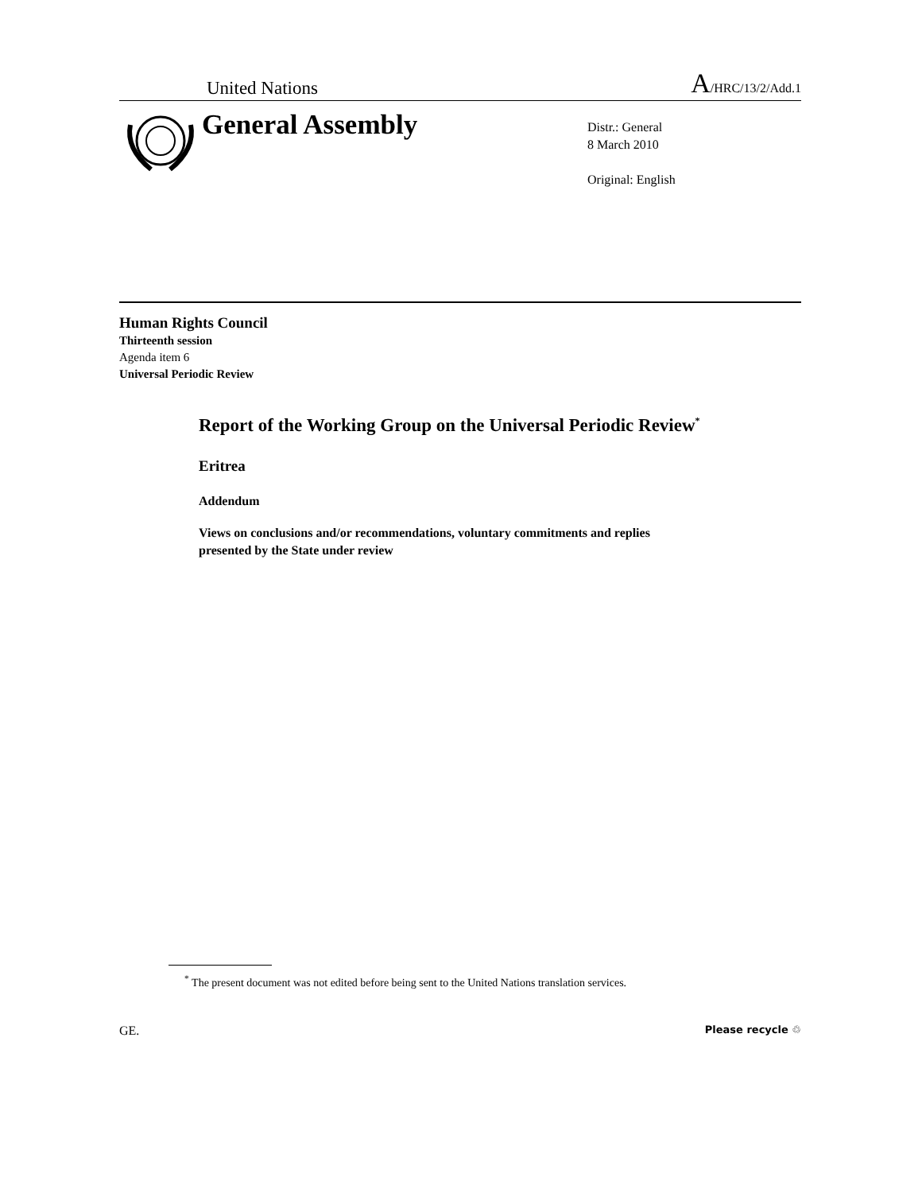United Nations A/HRC/13/2/Add.1
General Assembly
Distr.: General
8 March 2010
Original: English
Human Rights Council
Thirteenth session
Agenda item 6
Universal Periodic Review
Report of the Working Group on the Universal Periodic Review<sup>*</sup>
Eritrea
Addendum
Views on conclusions and/or recommendations, voluntary commitments and replies
presented by the State under review
<sup>*</sup> The present document was not edited before being sent to the United Nations translation services.
GE. Please recycle ♲